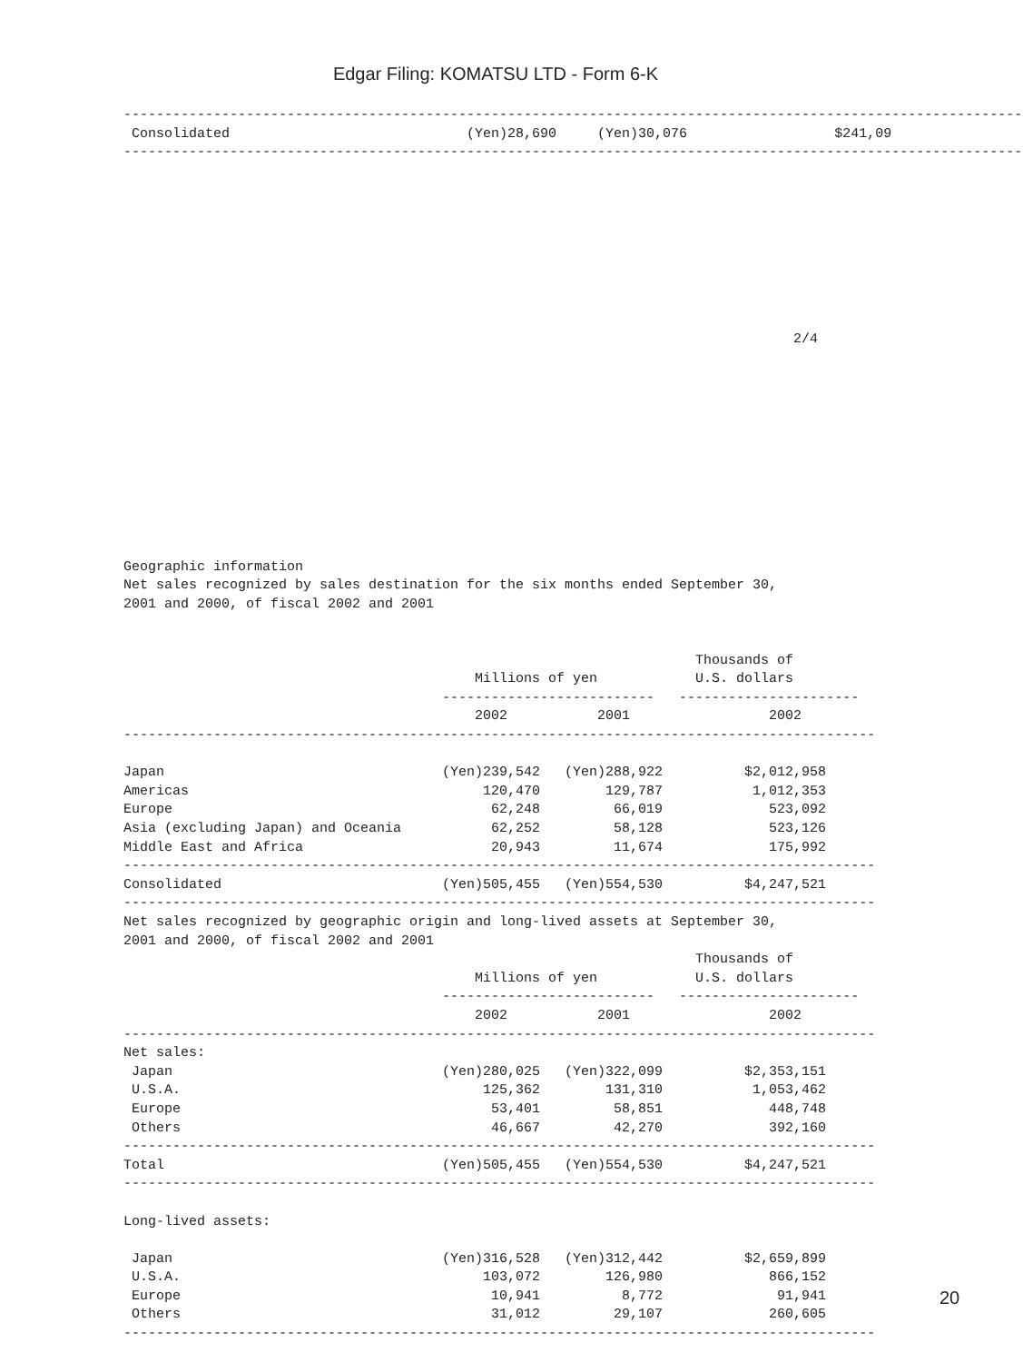Edgar Filing: KOMATSU LTD - Form 6-K
--------------------------------------------------------------------------------------------------------------
 Consolidated                             (Yen)28,690     (Yen)30,076                  $241,09
--------------------------------------------------------------------------------------------------------------









                                                                                  2/4
Geographic information
Net sales recognized by sales destination for the six months ended September 30,
2001 and 2000, of fiscal 2002 and 2001


                                                                      Thousands of
                                           Millions of yen            U.S. dollars
                                       --------------------------   ----------------------
                                           2002           2001                 2002
--------------------------------------------------------------------------------------------

Japan                                  (Yen)239,542   (Yen)288,922          $2,012,958
Americas                                    120,470        129,787           1,012,353
Europe                                       62,248         66,019             523,092
Asia (excluding Japan) and Oceania           62,252         58,128             523,126
Middle East and Africa                       20,943         11,674             175,992
--------------------------------------------------------------------------------------------
Consolidated                           (Yen)505,455   (Yen)554,530          $4,247,521
--------------------------------------------------------------------------------------------
Net sales recognized by geographic origin and long-lived assets at September 30,
2001 and 2000, of fiscal 2002 and 2001
                                                                      Thousands of
                                           Millions of yen            U.S. dollars
                                       --------------------------   ----------------------
                                           2002           2001                 2002
--------------------------------------------------------------------------------------------
Net sales:
 Japan                                 (Yen)280,025   (Yen)322,099          $2,353,151
 U.S.A.                                     125,362        131,310           1,053,462
 Europe                                      53,401         58,851             448,748
 Others                                      46,667         42,270             392,160
--------------------------------------------------------------------------------------------
Total                                  (Yen)505,455   (Yen)554,530          $4,247,521
--------------------------------------------------------------------------------------------

Long-lived assets:

 Japan                                 (Yen)316,528   (Yen)312,442          $2,659,899
 U.S.A.                                     103,072        126,980             866,152
 Europe                                      10,941          8,772              91,941
 Others                                      31,012         29,107             260,605
--------------------------------------------------------------------------------------------
20